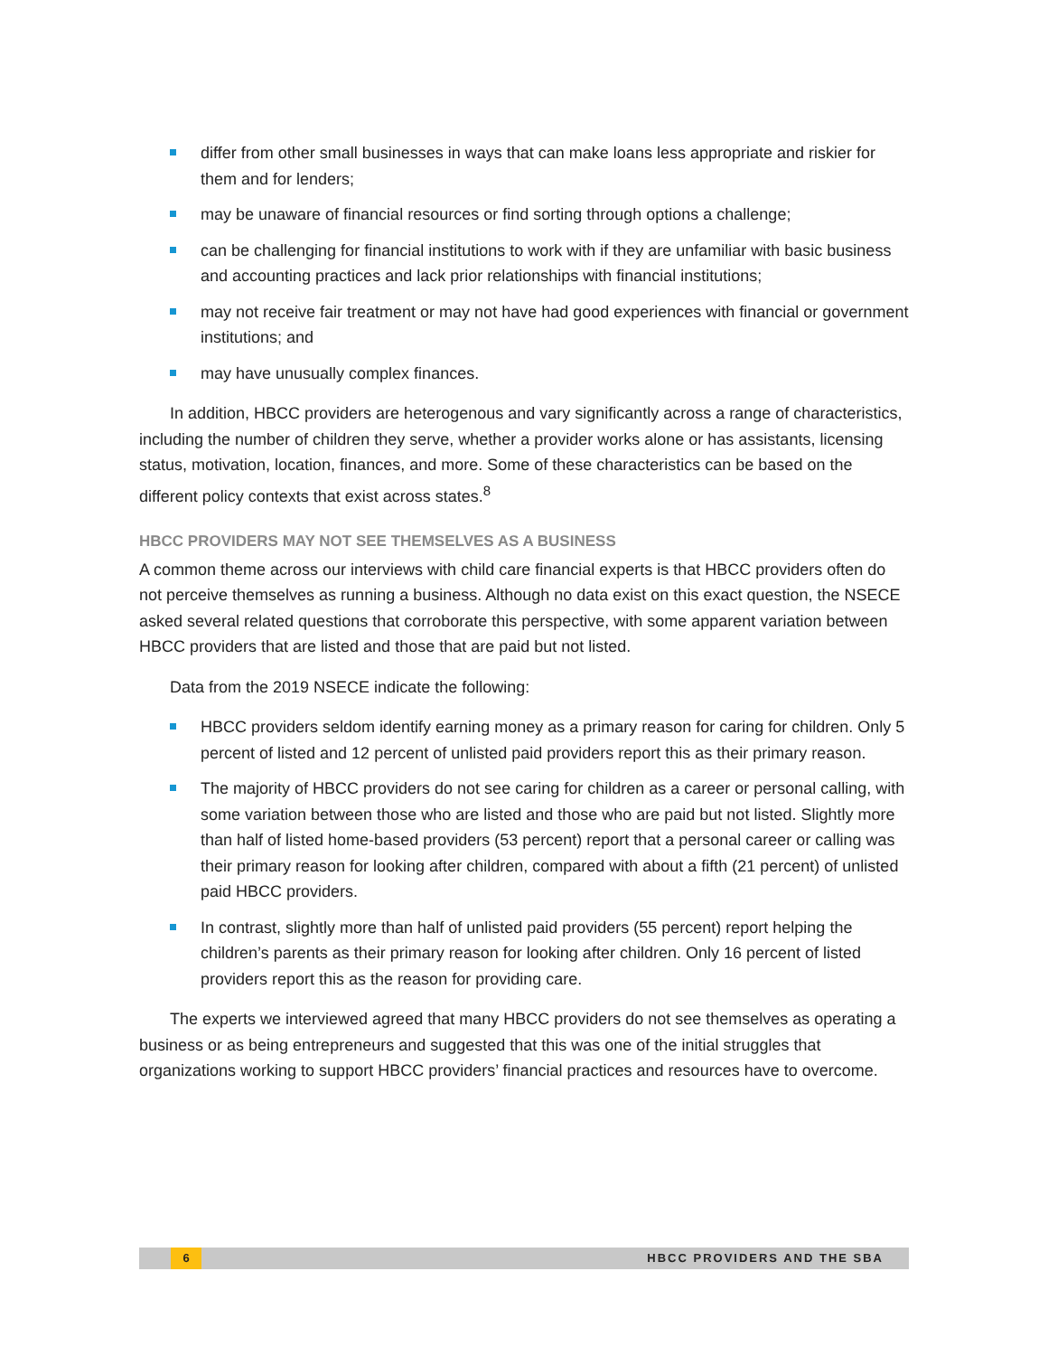differ from other small businesses in ways that can make loans less appropriate and riskier for them and for lenders;
may be unaware of financial resources or find sorting through options a challenge;
can be challenging for financial institutions to work with if they are unfamiliar with basic business and accounting practices and lack prior relationships with financial institutions;
may not receive fair treatment or may not have had good experiences with financial or government institutions; and
may have unusually complex finances.
In addition, HBCC providers are heterogenous and vary significantly across a range of characteristics, including the number of children they serve, whether a provider works alone or has assistants, licensing status, motivation, location, finances, and more. Some of these characteristics can be based on the different policy contexts that exist across states.<sup>8</sup>
HBCC PROVIDERS MAY NOT SEE THEMSELVES AS A BUSINESS
A common theme across our interviews with child care financial experts is that HBCC providers often do not perceive themselves as running a business. Although no data exist on this exact question, the NSECE asked several related questions that corroborate this perspective, with some apparent variation between HBCC providers that are listed and those that are paid but not listed.
Data from the 2019 NSECE indicate the following:
HBCC providers seldom identify earning money as a primary reason for caring for children. Only 5 percent of listed and 12 percent of unlisted paid providers report this as their primary reason.
The majority of HBCC providers do not see caring for children as a career or personal calling, with some variation between those who are listed and those who are paid but not listed. Slightly more than half of listed home-based providers (53 percent) report that a personal career or calling was their primary reason for looking after children, compared with about a fifth (21 percent) of unlisted paid HBCC providers.
In contrast, slightly more than half of unlisted paid providers (55 percent) report helping the children’s parents as their primary reason for looking after children. Only 16 percent of listed providers report this as the reason for providing care.
The experts we interviewed agreed that many HBCC providers do not see themselves as operating a business or as being entrepreneurs and suggested that this was one of the initial struggles that organizations working to support HBCC providers’ financial practices and resources have to overcome.
6 HBCC PROVIDERS AND THE SBA